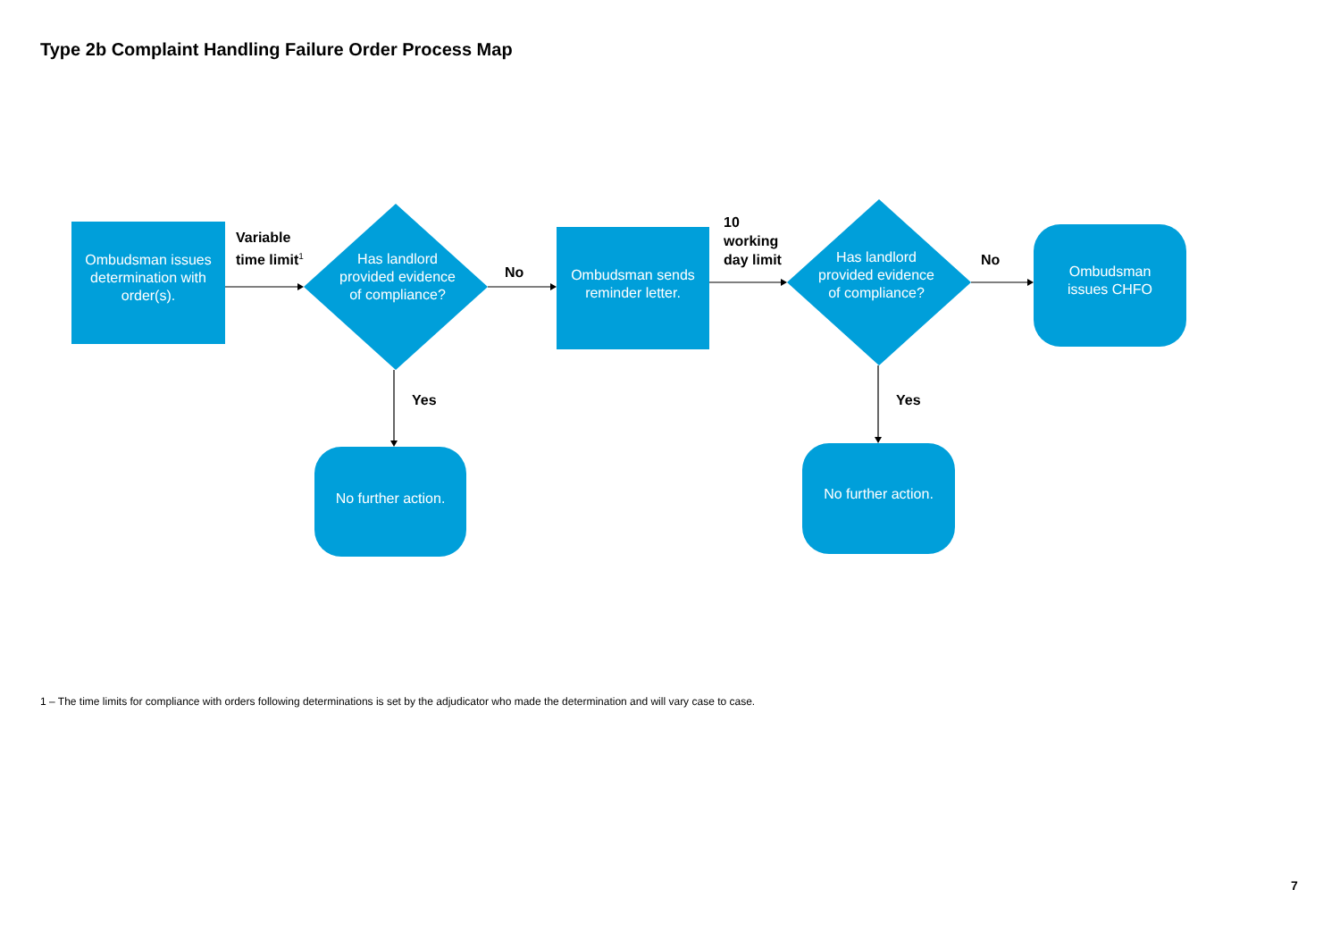Type 2b Complaint Handling Failure Order Process Map
Ombudsman issues determination with order(s).
Variable
time limit<sup>1</sup>
Has landlord provided evidence of compliance?
No
Ombudsman sends reminder letter.
10
working
day limit
Has landlord provided evidence of compliance?
No
Ombudsman
issues CHFO
Yes Yes
No further action.
No further action.
1 – The time limits for compliance with orders following determinations is set by the adjudicator who made the determination and will vary case to case.
7